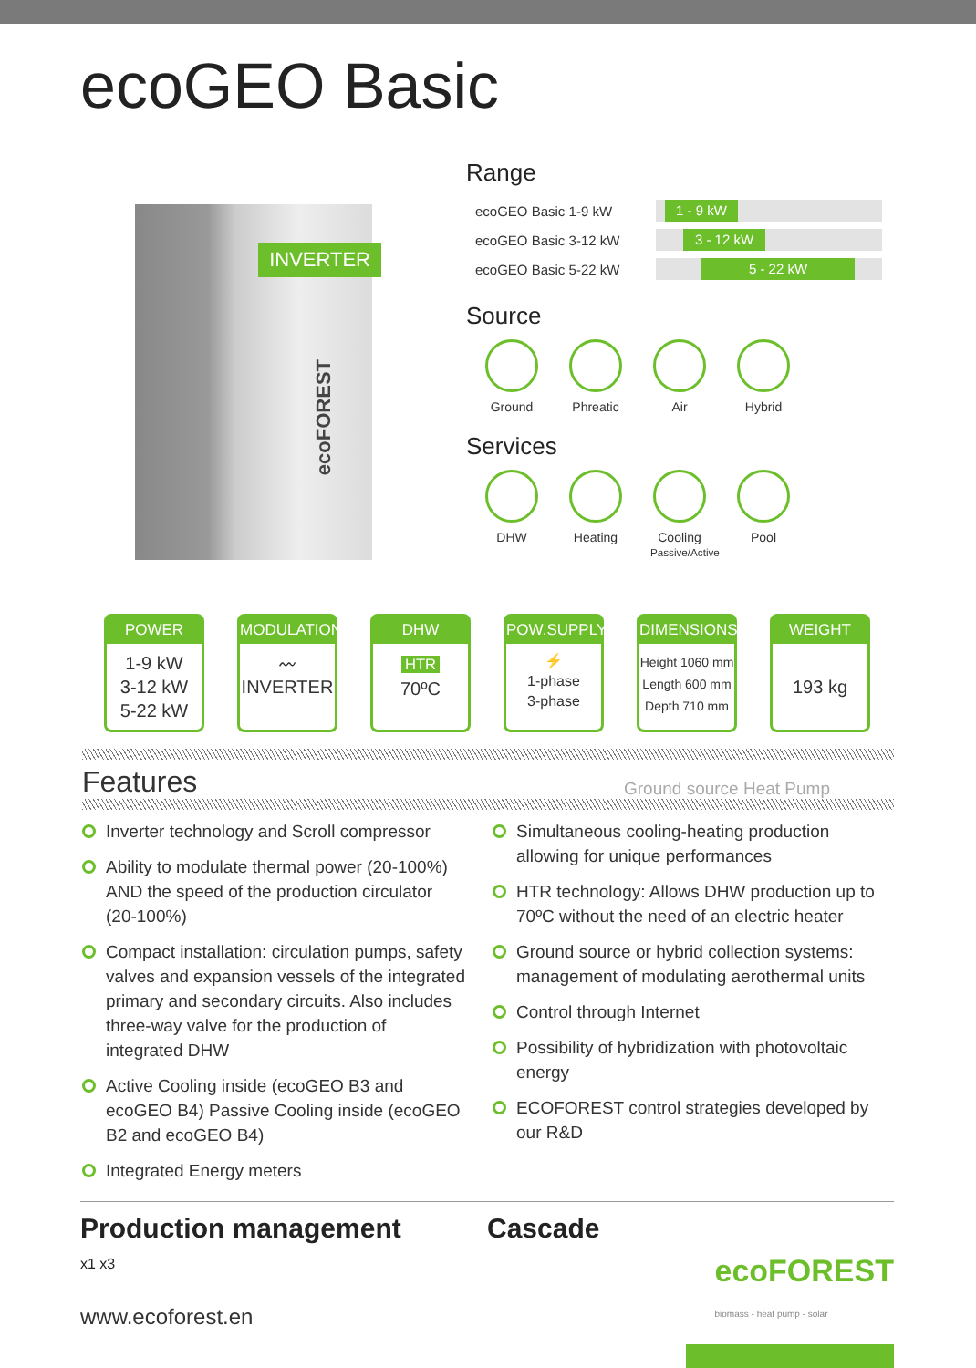ecoGEO Basic
INVERTER
ecoFOREST
Range
ecoGEO Basic 1-9 kW
1 - 9 kW
ecoGEO Basic 3-12 kW
3 - 12 kW
ecoGEO Basic 5-22 kW
5 - 22 kW
Source
Ground Phreatic
Air Hybrid
Services
DHW Heating Cooling
Passive/Active
Pool
POWER
1-9 kW
3-12 kW
5-22 kW
MODULATION
〰
INVERTER
DHW
HTR
70ºC
POW.SUPPLY
⚡
1-phase
3-phase
DIMENSIONS
Height 1060 mm
Length 600 mm
Depth 710 mm
WEIGHT
193 kg
Features Ground source Heat Pump
Inverter technology and Scroll compressor
Ability to modulate thermal power (20-100%) AND the speed of the production circulator (20-100%)
Compact installation: circulation pumps, safety valves and expansion vessels of the integrated primary and secondary circuits. Also includes three-way valve for the production of integrated DHW
Active Cooling inside (ecoGEO B3 and ecoGEO B4) Passive Cooling inside (ecoGEO B2 and ecoGEO B4)
Integrated Energy meters
Simultaneous cooling-heating production allowing for unique performances
HTR technology: Allows DHW production up to 70ºC without the need of an electric heater
Ground source or hybrid collection systems: management of modulating aerothermal units
Control through Internet
Possibility of hybridization with photovoltaic energy
ECOFOREST control strategies developed by our R&D
Production management
x1 x3
Cascade
www.ecoforest.en
ecoFOREST
biomass - heat pump - solar